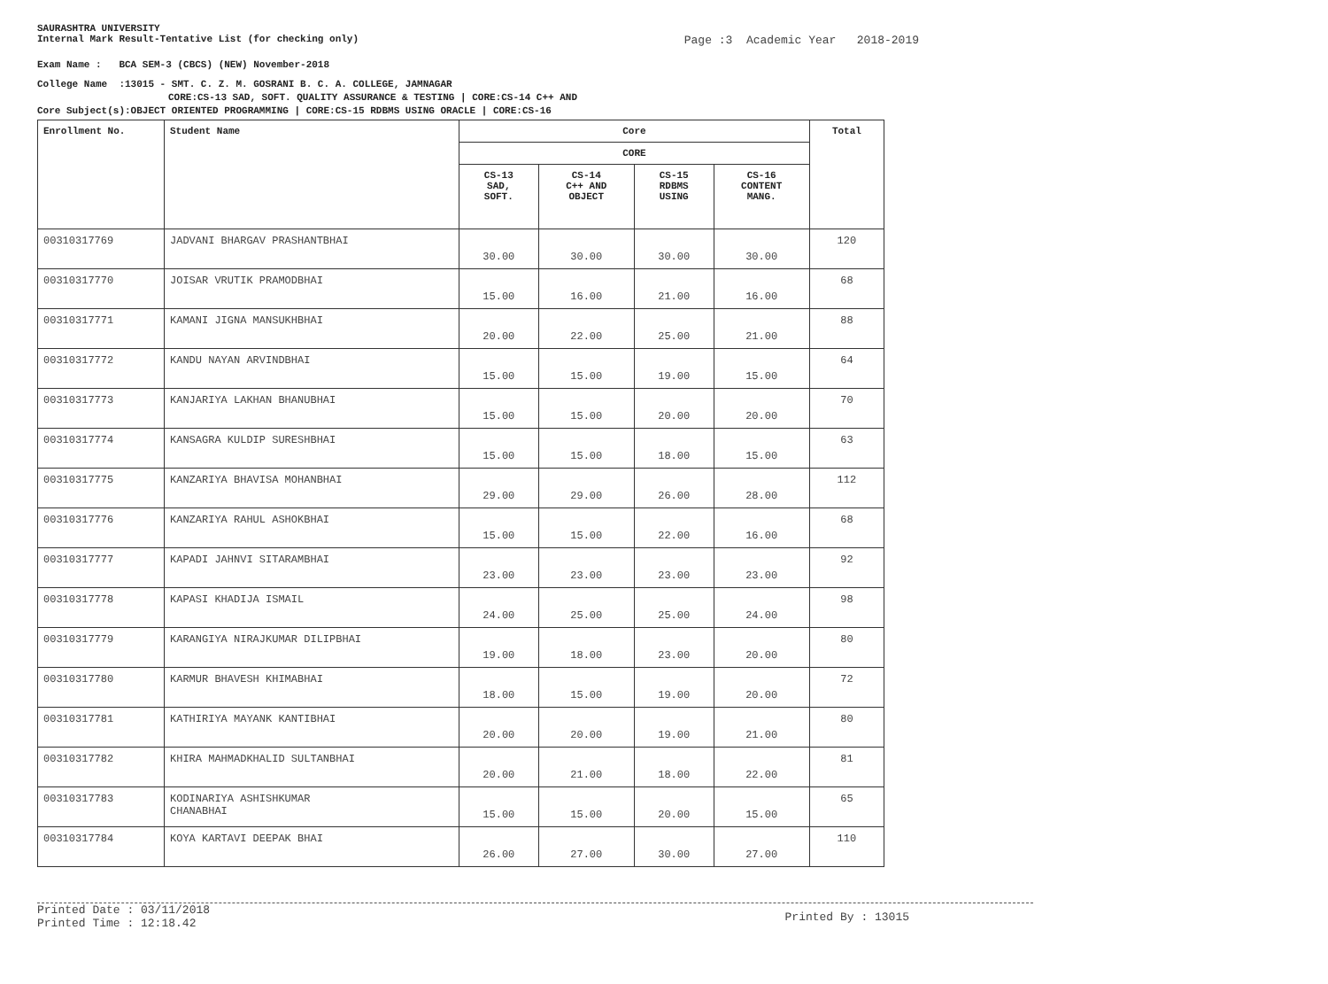SAURASHTRA UNIVERSITY
Internal Mark Result-Tentative List (for checking only)
Page :3 Academic Year 2018-2019
Exam Name : BCA SEM-3 (CBCS) (NEW) November-2018
College Name :13015 - SMT. C. Z. M. GOSRANI B. C. A. COLLEGE, JAMNAGAR
CORE:CS-13 SAD, SOFT. QUALITY ASSURANCE & TESTING | CORE:CS-14 C++ AND
Core Subject(s):OBJECT ORIENTED PROGRAMMING | CORE:CS-15 RDBMS USING ORACLE | CORE:CS-16
| Enrollment No. | Student Name | Core | | | | Total |
| --- | --- | --- | --- | --- | --- | --- |
| | | CORE | | | | |
| | | CS-13 SAD, SOFT. | CS-14 C++ AND OBJECT | CS-15 RDBMS USING | CS-16 CONTENT MANG. | |
| 00310317769 | JADVANI BHARGAV PRASHANTBHAI | 30.00 | 30.00 | 30.00 | 30.00 | 120 |
| 00310317770 | JOISAR VRUTIK PRAMODBHAI | 15.00 | 16.00 | 21.00 | 16.00 | 68 |
| 00310317771 | KAMANI JIGNA MANSUKHBHAI | 20.00 | 22.00 | 25.00 | 21.00 | 88 |
| 00310317772 | KANDU NAYAN ARVINDBHAI | 15.00 | 15.00 | 19.00 | 15.00 | 64 |
| 00310317773 | KANJARIYA LAKHAN BHANUBHAI | 15.00 | 15.00 | 20.00 | 20.00 | 70 |
| 00310317774 | KANSAGRA KULDIP SURESHBHAI | 15.00 | 15.00 | 18.00 | 15.00 | 63 |
| 00310317775 | KANZARIYA BHAVISA MOHANBHAI | 29.00 | 29.00 | 26.00 | 28.00 | 112 |
| 00310317776 | KANZARIYA RAHUL ASHOKBHAI | 15.00 | 15.00 | 22.00 | 16.00 | 68 |
| 00310317777 | KAPADI JAHNVI SITARAMBHAI | 23.00 | 23.00 | 23.00 | 23.00 | 92 |
| 00310317778 | KAPASI KHADIJA ISMAIL | 24.00 | 25.00 | 25.00 | 24.00 | 98 |
| 00310317779 | KARANGIYA NIRAJKUMAR DILIPBHAI | 19.00 | 18.00 | 23.00 | 20.00 | 80 |
| 00310317780 | KARMUR BHAVESH KHIMABHAI | 18.00 | 15.00 | 19.00 | 20.00 | 72 |
| 00310317781 | KATHIRIYA MAYANK KANTIBHAI | 20.00 | 20.00 | 19.00 | 21.00 | 80 |
| 00310317782 | KHIRA MAHMADKHALID SULTANBHAI | 20.00 | 21.00 | 18.00 | 22.00 | 81 |
| 00310317783 | KODINARIYA ASHISHKUMAR CHANABHAI | 15.00 | 15.00 | 20.00 | 15.00 | 65 |
| 00310317784 | KOYA KARTAVI DEEPAK BHAI | 26.00 | 27.00 | 30.00 | 27.00 | 110 |
Printed Date : 03/11/2018
Printed Time : 12:18.42
Printed By : 13015